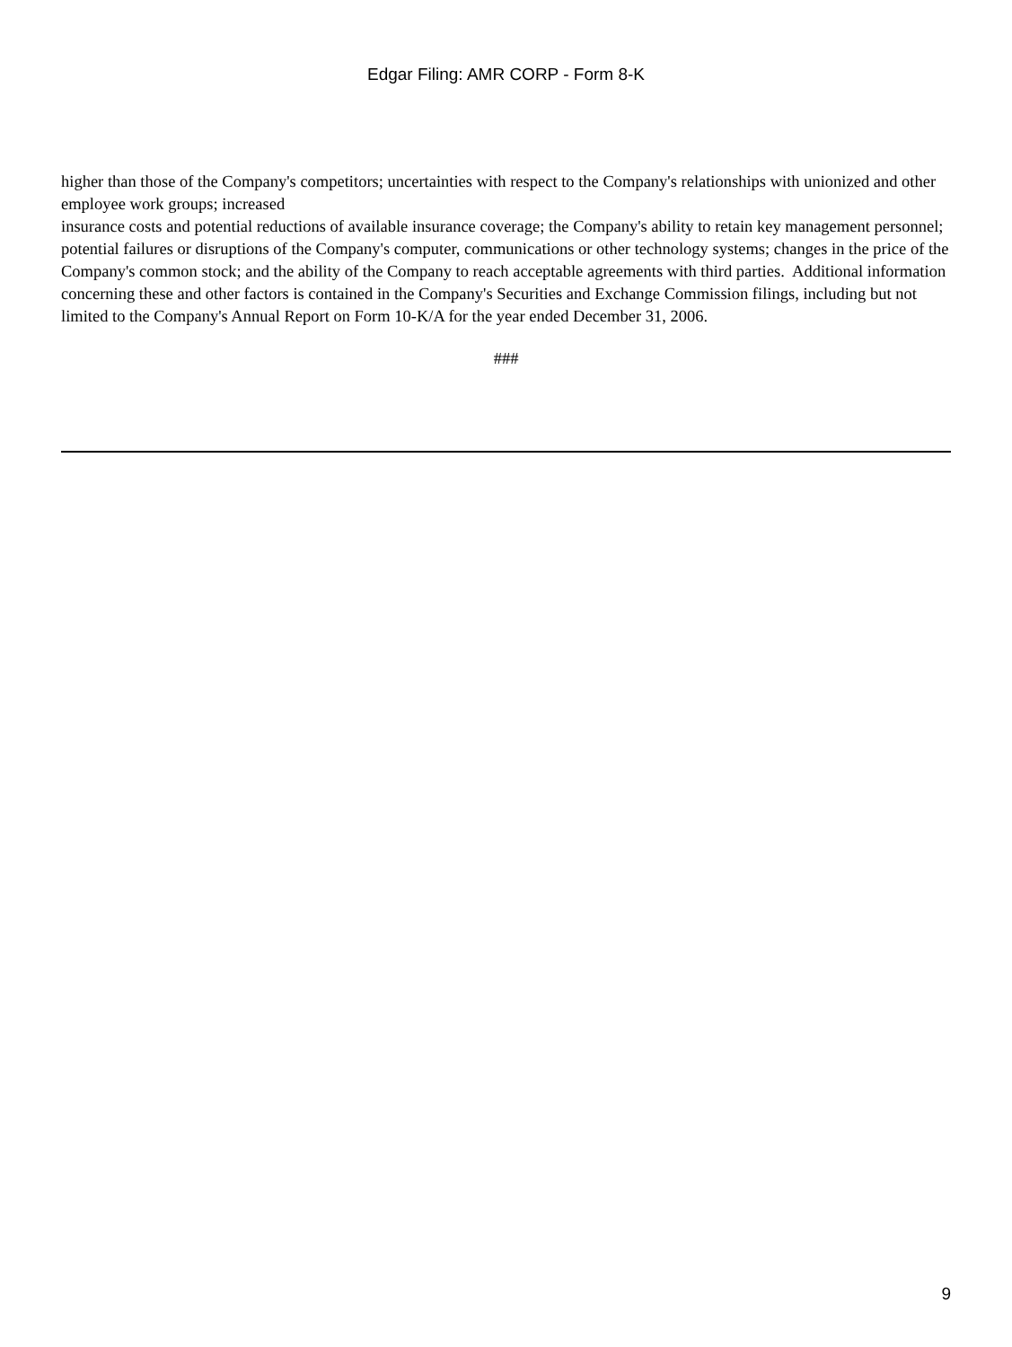Edgar Filing: AMR CORP - Form 8-K
higher than those of the Company's competitors; uncertainties with respect to the Company's relationships with unionized and other employee work groups; increased
insurance costs and potential reductions of available insurance coverage; the Company's ability to retain key management personnel; potential failures or disruptions of the Company's computer, communications or other technology systems; changes in the price of the Company's common stock; and the ability of the Company to reach acceptable agreements with third parties. Additional information concerning these and other factors is contained in the Company's Securities and Exchange Commission filings, including but not limited to the Company's Annual Report on Form 10-K/A for the year ended December 31, 2006.
###
9